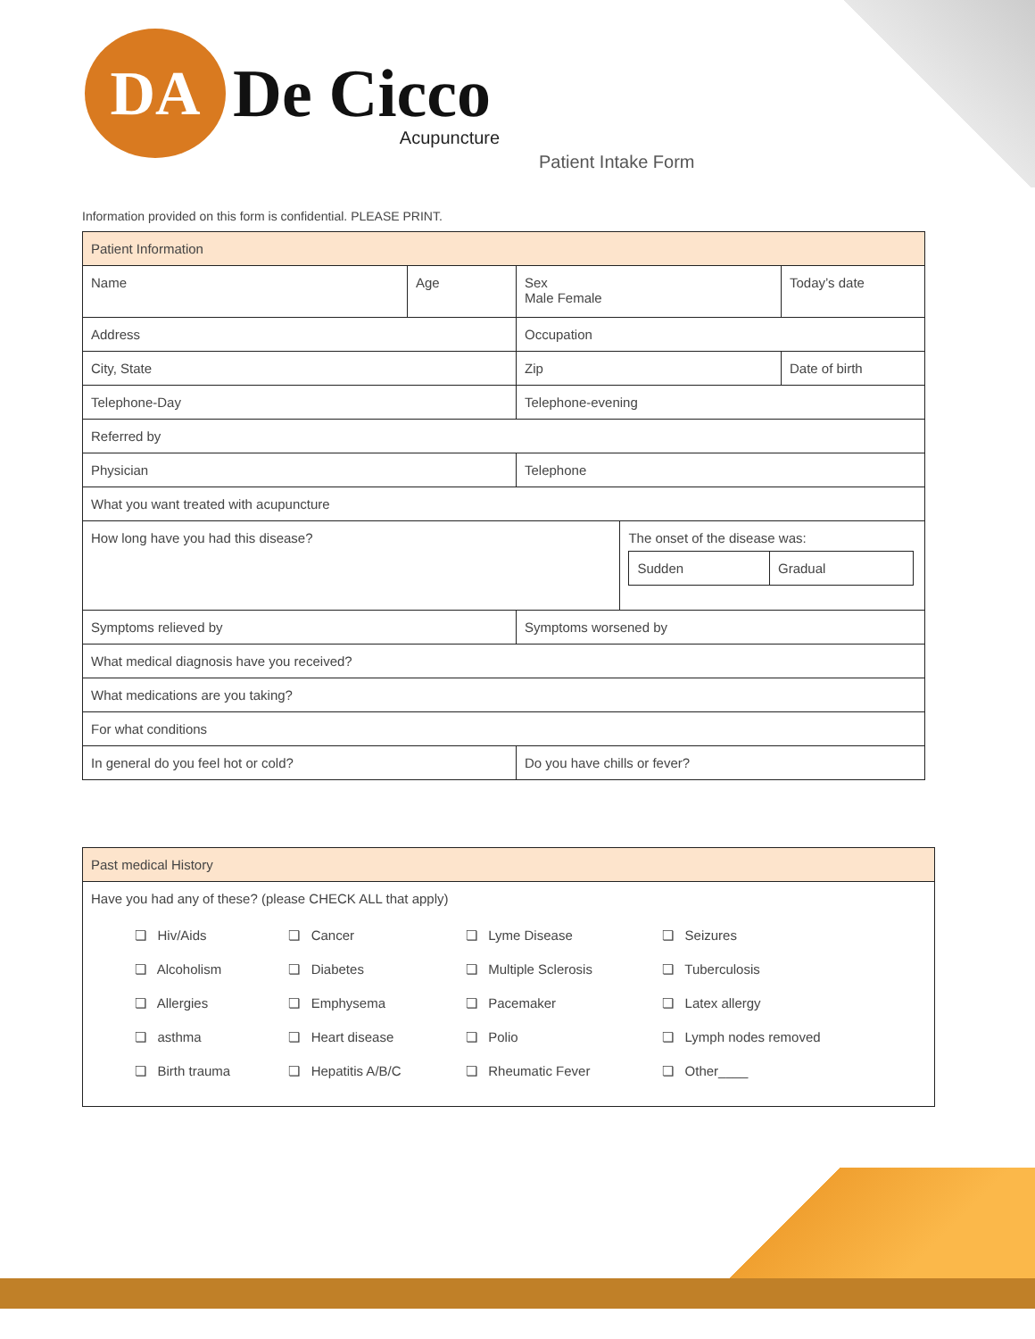DA
De Cicco
Acupuncture
Patient Intake Form
Information provided on this form is confidential. PLEASE PRINT.
| Patient Information | | | | |
| Name | Age | Sex Male Female | | Today’s date |
| Address | | Occupation | | |
| City, State | | Zip | | Date of birth |
| Telephone-Day | | Telephone-evening | | |
| Referred by | | | | |
| Physician | | Telephone | | |
| What you want treated with acupuncture | | | | |
| How long have you had this disease? | | | The onset of the disease was: / Sudden / Gradual / | |
| Symptoms relieved by | | Symptoms worsened by | | |
| What medical diagnosis have you received? | | | | |
| What medications are you taking? | | | | |
| For what conditions | | | | |
| In general do you feel hot or cold? | | Do you have chills or fever? | | |
| Past medical History |
| Have you had any of these? (please CHECK ALL that apply) / ❏ Hiv/Aids / ❏ Cancer / ❏ Lyme Disease / ❏ Seizures / / ❏ Alcoholism / ❏ Diabetes / ❏ Multiple Sclerosis / ❏ Tuberculosis / / ❏ Allergies / ❏ Emphysema / ❏ Pacemaker / ❏ Latex allergy / / ❏ asthma / ❏ Heart disease / ❏ Polio / ❏ Lymph nodes removed / / ❏ Birth trauma / ❏ Hepatitis A/B/C / ❏ Rheumatic Fever / ❏ Other____ / |